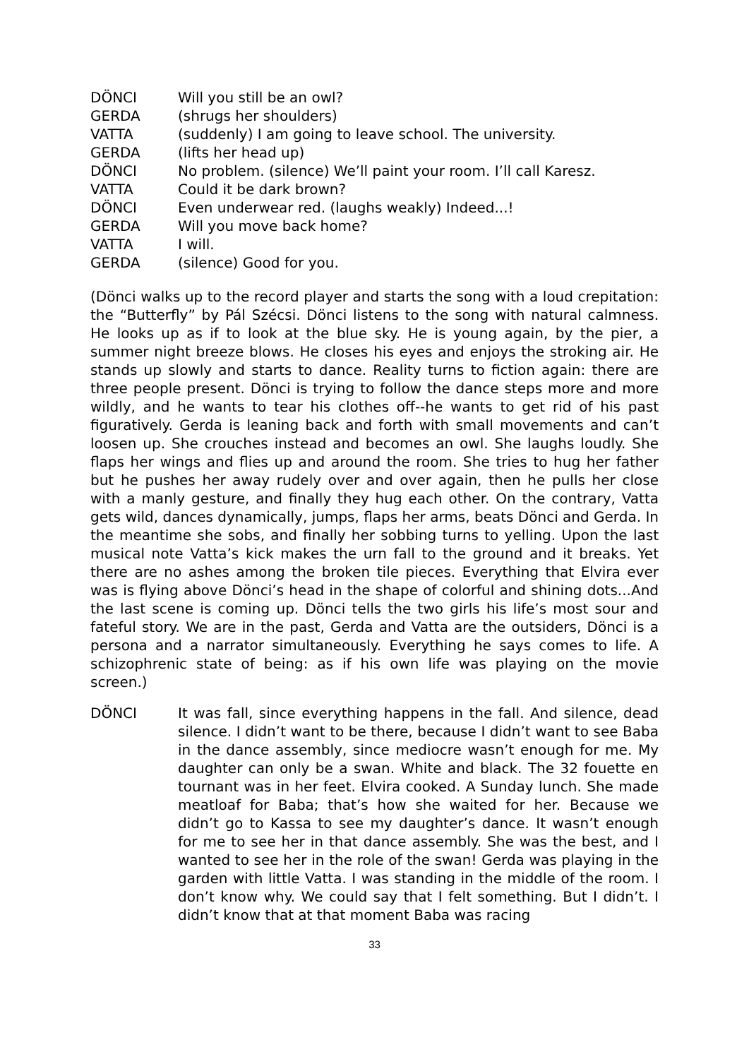DÖNCI Will you still be an owl?
GERDA (shrugs her shoulders)
VATTA (suddenly) I am going to leave school. The university.
GERDA (lifts her head up)
DÖNCI No problem. (silence) We’ll paint your room. I’ll call Karesz.
VATTA Could it be dark brown?
DÖNCI Even underwear red. (laughs weakly) Indeed...!
GERDA Will you move back home?
VATTA I will.
GERDA (silence) Good for you.
(Dönci walks up to the record player and starts the song with a loud crepitation: the “Butterfly” by Pál Szécsi. Dönci listens to the song with natural calmness. He looks up as if to look at the blue sky. He is young again, by the pier, a summer night breeze blows. He closes his eyes and enjoys the stroking air. He stands up slowly and starts to dance. Reality turns to fiction again: there are three people present. Dönci is trying to follow the dance steps more and more wildly, and he wants to tear his clothes off--he wants to get rid of his past figuratively. Gerda is leaning back and forth with small movements and can’t loosen up. She crouches instead and becomes an owl. She laughs loudly. She flaps her wings and flies up and around the room. She tries to hug her father but he pushes her away rudely over and over again, then he pulls her close with a manly gesture, and finally they hug each other. On the contrary, Vatta gets wild, dances dynamically, jumps, flaps her arms, beats Dönci and Gerda. In the meantime she sobs, and finally her sobbing turns to yelling. Upon the last musical note Vatta’s kick makes the urn fall to the ground and it breaks. Yet there are no ashes among the broken tile pieces. Everything that Elvira ever was is flying above Dönci’s head in the shape of colorful and shining dots...And the last scene is coming up. Dönci tells the two girls his life’s most sour and fateful story. We are in the past, Gerda and Vatta are the outsiders, Dönci is a persona and a narrator simultaneously. Everything he says comes to life. A schizophrenic state of being: as if his own life was playing on the movie screen.)
DÖNCI It was fall, since everything happens in the fall. And silence, dead silence. I didn’t want to be there, because I didn’t want to see Baba in the dance assembly, since mediocre wasn’t enough for me. My daughter can only be a swan. White and black. The 32 fouette en tournant was in her feet. Elvira cooked. A Sunday lunch. She made meatloaf for Baba; that’s how she waited for her. Because we didn’t go to Kassa to see my daughter’s dance. It wasn’t enough for me to see her in that dance assembly. She was the best, and I wanted to see her in the role of the swan! Gerda was playing in the garden with little Vatta. I was standing in the middle of the room. I don’t know why. We could say that I felt something. But I didn’t. I didn’t know that at that moment Baba was racing
33